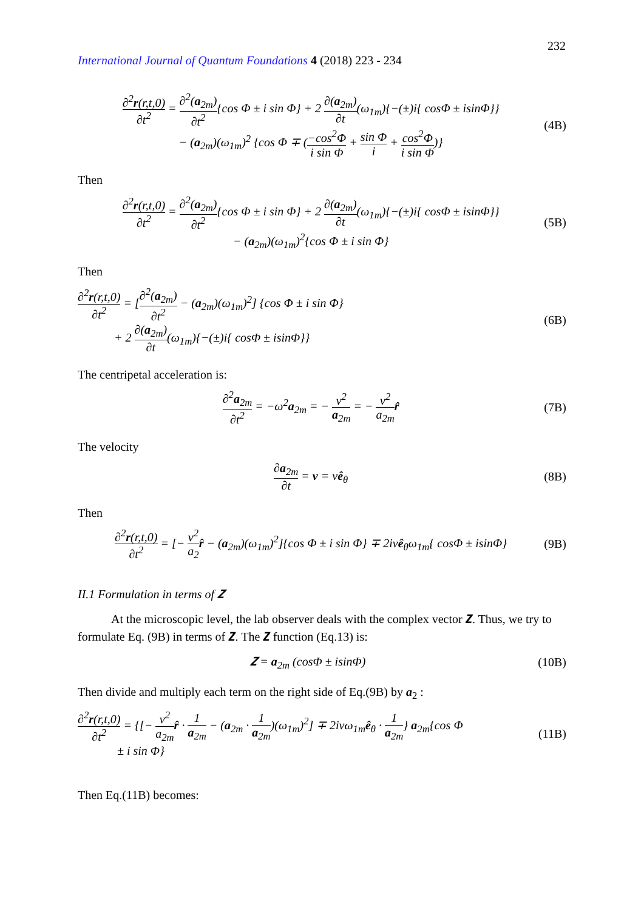232
International Journal of Quantum Foundations 4 (2018) 223 - 234
∂<sup>2</sup>r(r,t,0) ∂t<sup>2</sup> = ∂<sup>2</sup>(a<sub>2m</sub>) ∂t<sup>2</sup>{cos Φ ± i sin Φ} + 2 ∂(a<sub>2m</sub>) ∂t(ω<sub>1m</sub>){−(±)i{ cosΦ ± isinΦ}}
− (a<sub>2m</sub>)(ω<sub>1m</sub>)<sup>2</sup> {cos Φ ∓ (−cos<sup>2</sup>Φ i sin Φ + sin Φ i + cos<sup>2</sup>Φ i sin Φ)}
(4B)
Then
∂<sup>2</sup>r(r,t,0) ∂t<sup>2</sup> = ∂<sup>2</sup>(a<sub>2m</sub>) ∂t<sup>2</sup>{cos Φ ± i sin Φ} + 2 ∂(a<sub>2m</sub>) ∂t(ω<sub>1m</sub>){−(±)i{ cosΦ ± isinΦ}}
− (a<sub>2m</sub>)(ω<sub>1m</sub>)<sup>2</sup>{cos Φ ± i sin Φ}
(5B)
Then
∂<sup>2</sup>r(r,t,0) ∂t<sup>2</sup> = [∂<sup>2</sup>(a<sub>2m</sub>) ∂t<sup>2</sup> − (a<sub>2m</sub>)(ω<sub>1m</sub>)<sup>2</sup>] {cos Φ ± i sin Φ}
+ 2 ∂(a<sub>2m</sub>) ∂t(ω<sub>1m</sub>){−(±)i{ cosΦ ± isinΦ}}
(6B)
The centripetal acceleration is:
∂<sup>2</sup>a<sub>2m</sub> ∂t<sup>2</sup> = −ω<sup>2</sup>a<sub>2m</sub> = − v<sup>2</sup> a<sub>2m</sub> = − v<sup>2</sup> a<sub>2m</sub> r̂
(7B)
The velocity
∂a<sub>2m</sub> ∂t = v = vê<sub>θ</sub> (8B)
Then
∂<sup>2</sup>r(r,t,0) ∂t<sup>2</sup> = [− v<sup>2</sup> a<sub>2</sub> r̂ − (a<sub>2m</sub>)(ω<sub>1m</sub>)<sup>2</sup>]{cos Φ ± i sin Φ} ∓ 2ivê<sub>θ</sub>ω<sub>1m</sub>{ cosΦ ± isinΦ}
(9B)
II.1 Formulation in terms of 𝒁
At the microscopic level, the lab observer deals with the complex vector 𝒁. Thus, we try to formulate Eq. (9B) in terms of 𝒁. The 𝒁 function (Eq.13) is:
𝒁 = a<sub>2m</sub> (cosΦ ± isinΦ) (10B)
Then divide and multiply each term on the right side of Eq.(9B) by a<sub>2</sub> :
∂<sup>2</sup>r(r,t,0) ∂t<sup>2</sup> = {[− v<sup>2</sup> a<sub>2m</sub> r̂ · 1 a<sub>2m</sub> − (a<sub>2m</sub> · 1 a<sub>2m</sub>)(ω<sub>1m</sub>)<sup>2</sup>] ∓ 2ivω<sub>1m</sub>ê<sub>θ</sub> · 1 a<sub>2m</sub>} a<sub>2m</sub>{cos Φ
± i sin Φ}
(11B)
Then Eq.(11B) becomes: